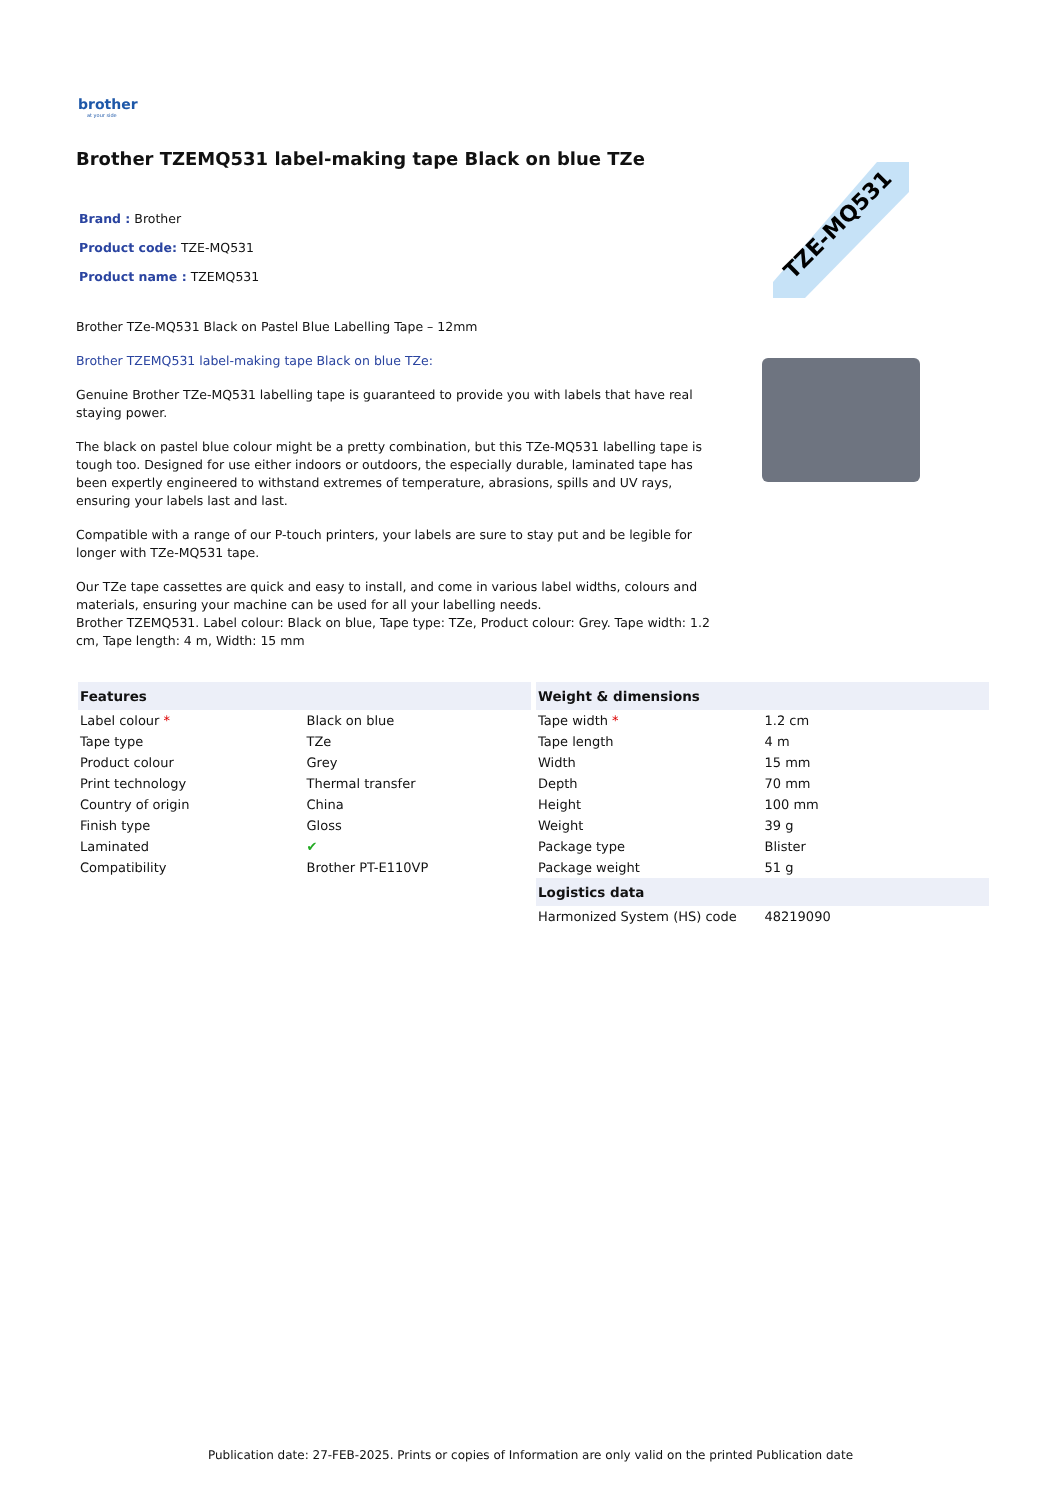brother
at your side
Brother TZEMQ531 label-making tape Black on blue TZe
Brand : Brother
Product code: TZE-MQ531
Product name : TZEMQ531
Brother TZe-MQ531 Black on Pastel Blue Labelling Tape – 12mm
Brother TZEMQ531 label-making tape Black on blue TZe:
Genuine Brother TZe-MQ531 labelling tape is guaranteed to provide you with labels that have real staying power.
The black on pastel blue colour might be a pretty combination, but this TZe-MQ531 labelling tape is tough too. Designed for use either indoors or outdoors, the especially durable, laminated tape has been expertly engineered to withstand extremes of temperature, abrasions, spills and UV rays, ensuring your labels last and last.
Compatible with a range of our P-touch printers, your labels are sure to stay put and be legible for longer with TZe-MQ531 tape.
Our TZe tape cassettes are quick and easy to install, and come in various label widths, colours and materials, ensuring your machine can be used for all your labelling needs.
Brother TZEMQ531. Label colour: Black on blue, Tape type: TZe, Product colour: Grey. Tape width: 1.2 cm, Tape length: 4 m, Width: 15 mm
TZE-MQ531
| Features | |
| --- | --- |
| Label colour * | Black on blue |
| Tape type | TZe |
| Product colour | Grey |
| Print technology | Thermal transfer |
| Country of origin | China |
| Finish type | Gloss |
| Laminated | ✔ |
| Compatibility | Brother PT-E110VP |
| Weight & dimensions | |
| --- | --- |
| Tape width * | 1.2 cm |
| Tape length | 4 m |
| Width | 15 mm |
| Depth | 70 mm |
| Height | 100 mm |
| Weight | 39 g |
| Package type | Blister |
| Package weight | 51 g |
| Logistics data | |
| Harmonized System (HS) code | 48219090 |
Publication date: 27-FEB-2025. Prints or copies of Information are only valid on the printed Publication date